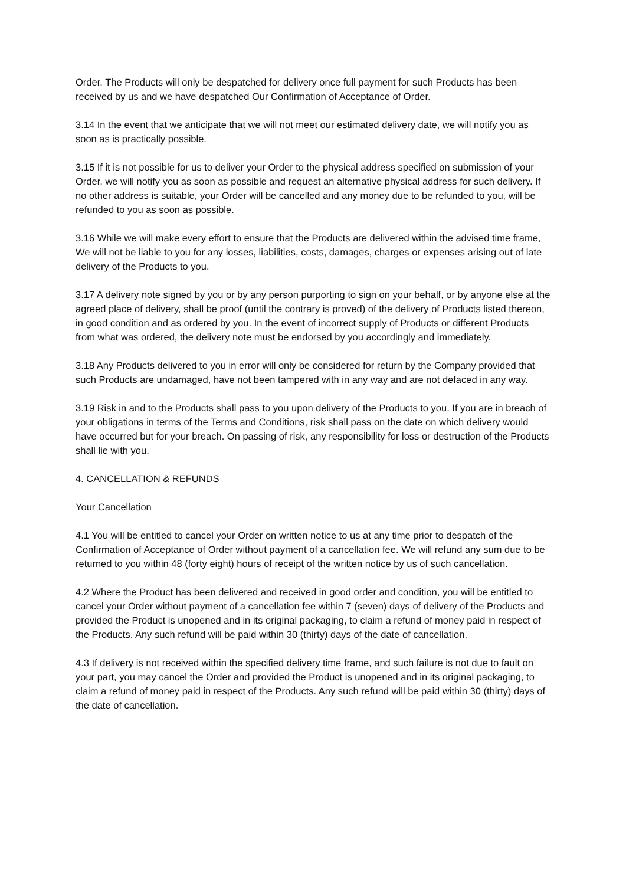Order. The Products will only be despatched for delivery once full payment for such Products has been received by us and we have despatched Our Confirmation of Acceptance of Order.
3.14 In the event that we anticipate that we will not meet our estimated delivery date, we will notify you as soon as is practically possible.
3.15 If it is not possible for us to deliver your Order to the physical address specified on submission of your Order, we will notify you as soon as possible and request an alternative physical address for such delivery. If no other address is suitable, your Order will be cancelled and any money due to be refunded to you, will be refunded to you as soon as possible.
3.16 While we will make every effort to ensure that the Products are delivered within the advised time frame, We will not be liable to you for any losses, liabilities, costs, damages, charges or expenses arising out of late delivery of the Products to you.
3.17 A delivery note signed by you or by any person purporting to sign on your behalf, or by anyone else at the agreed place of delivery, shall be proof (until the contrary is proved) of the delivery of Products listed thereon, in good condition and as ordered by you. In the event of incorrect supply of Products or different Products from what was ordered, the delivery note must be endorsed by you accordingly and immediately.
3.18 Any Products delivered to you in error will only be considered for return by the Company provided that such Products are undamaged, have not been tampered with in any way and are not defaced in any way.
3.19 Risk in and to the Products shall pass to you upon delivery of the Products to you. If you are in breach of your obligations in terms of the Terms and Conditions, risk shall pass on the date on which delivery would have occurred but for your breach. On passing of risk, any responsibility for loss or destruction of the Products shall lie with you.
4. CANCELLATION & REFUNDS
Your Cancellation
4.1 You will be entitled to cancel your Order on written notice to us at any time prior to despatch of the Confirmation of Acceptance of Order without payment of a cancellation fee. We will refund any sum due to be returned to you within 48 (forty eight) hours of receipt of the written notice by us of such cancellation.
4.2 Where the Product has been delivered and received in good order and condition, you will be entitled to cancel your Order without payment of a cancellation fee within 7 (seven) days of delivery of the Products and provided the Product is unopened and in its original packaging, to claim a refund of money paid in respect of the Products. Any such refund will be paid within 30 (thirty) days of the date of cancellation.
4.3 If delivery is not received within the specified delivery time frame, and such failure is not due to fault on your part, you may cancel the Order and provided the Product is unopened and in its original packaging, to claim a refund of money paid in respect of the Products. Any such refund will be paid within 30 (thirty) days of the date of cancellation.